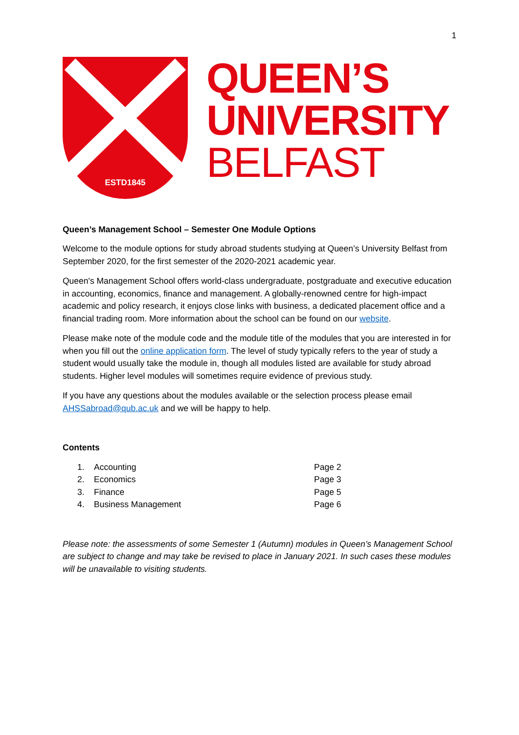1
ESTD1845
QUEEN’S
UNIVERSITY
BELFAST
Queen’s Management School – Semester One Module Options
Welcome to the module options for study abroad students studying at Queen’s University Belfast from September 2020, for the first semester of the 2020-2021 academic year.
Queen's Management School offers world-class undergraduate, postgraduate and executive education in accounting, economics, finance and management. A globally-renowned centre for high-impact academic and policy research, it enjoys close links with business, a dedicated placement office and a financial trading room. More information about the school can be found on our website.
Please make note of the module code and the module title of the modules that you are interested in for when you fill out the online application form. The level of study typically refers to the year of study a student would usually take the module in, though all modules listed are available for study abroad students. Higher level modules will sometimes require evidence of previous study.
If you have any questions about the modules available or the selection process please email AHSSabroad@qub.ac.uk and we will be happy to help.
Contents
| 1. | Accounting | Page 2 |
| 2. | Economics | Page 3 |
| 3. | Finance | Page 5 |
| 4. | Business Management | Page 6 |
Please note: the assessments of some Semester 1 (Autumn) modules in Queen’s Management School are subject to change and may take be revised to place in January 2021. In such cases these modules will be unavailable to visiting students.